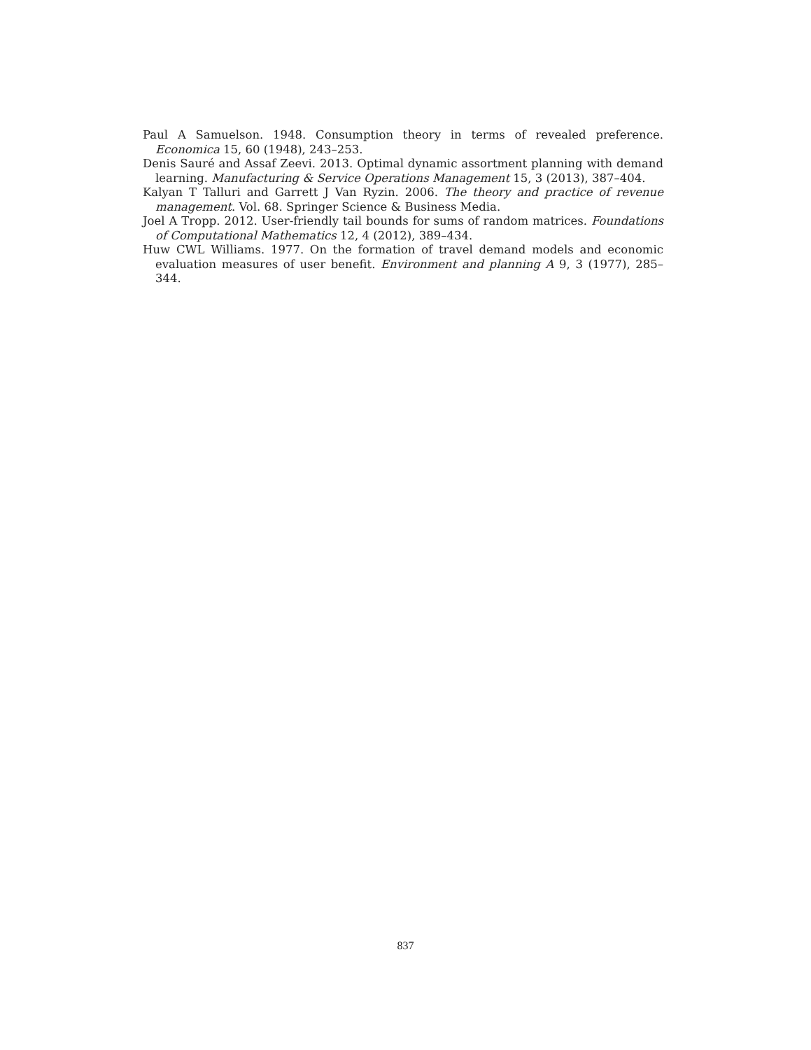Paul A Samuelson. 1948. Consumption theory in terms of revealed preference. Economica 15, 60 (1948), 243–253.
Denis Sauré and Assaf Zeevi. 2013. Optimal dynamic assortment planning with demand learning. Manufacturing & Service Operations Management 15, 3 (2013), 387–404.
Kalyan T Talluri and Garrett J Van Ryzin. 2006. The theory and practice of revenue management. Vol. 68. Springer Science & Business Media.
Joel A Tropp. 2012. User-friendly tail bounds for sums of random matrices. Foundations of Computational Mathematics 12, 4 (2012), 389–434.
Huw CWL Williams. 1977. On the formation of travel demand models and economic evaluation measures of user benefit. Environment and planning A 9, 3 (1977), 285–344.
837